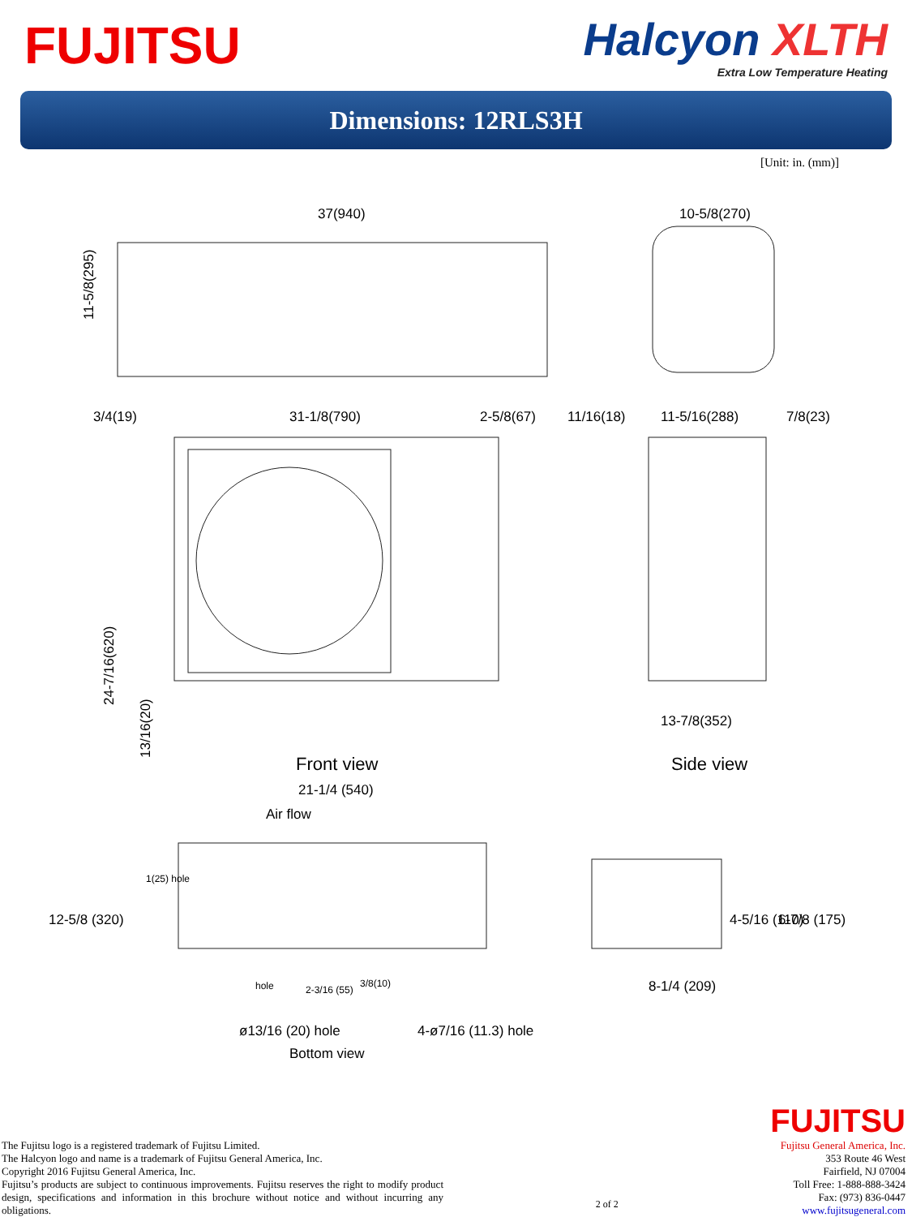FUJITSU
Halcyon XLTH
Extra Low Temperature Heating
Dimensions: 12RLS3H
[Unit: in. (mm)]
37(940)
10-5/8(270)
3/4(19)
31-1/8(790)
2-5/8(67)
11/16(18)
11-5/16(288)
7/8(23)
11-5/8(295)
24-7/16(620)
13/16(20)
13-7/8(352)
Front view
Side view
21-1/4 (540)
Air flow
1(25) hole
hole
2-3/16 (55)
3/8(10)
8-1/4 (209)
ø13/16 (20) hole
4-ø7/16 (11.3) hole
Bottom view
12-5/8 (320)
4-5/16 (110)
6-7/8 (175)
The Fujitsu logo is a registered trademark of Fujitsu Limited.
The Halcyon logo and name is a trademark of Fujitsu General America, Inc.
Copyright 2016 Fujitsu General America, Inc.
Fujitsu’s products are subject to continuous improvements. Fujitsu reserves the right to modify product design, specifications and information in this brochure without notice and without incurring any obligations.
2 of 2
FUJITSU
Fujitsu General America, Inc.
353 Route 46 West
Fairfield, NJ 07004
Toll Free: 1-888-888-3424
Fax: (973) 836-0447
www.fujitsugeneral.com